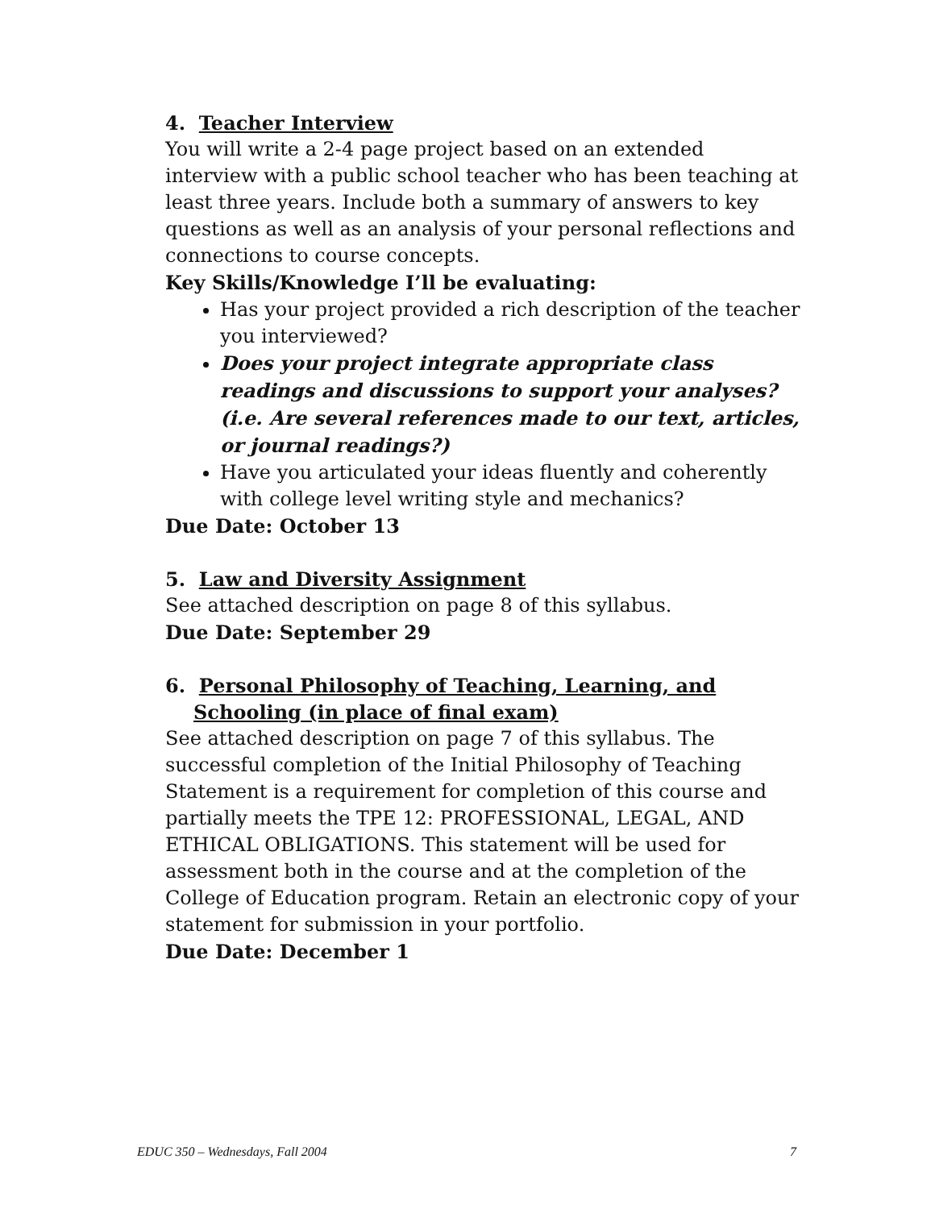4. Teacher Interview
You will write a 2-4 page project based on an extended interview with a public school teacher who has been teaching at least three years. Include both a summary of answers to key questions as well as an analysis of your personal reflections and connections to course concepts.
Key Skills/Knowledge I’ll be evaluating:
Has your project provided a rich description of the teacher you interviewed?
Does your project integrate appropriate class readings and discussions to support your analyses? (i.e. Are several references made to our text, articles, or journal readings?)
Have you articulated your ideas fluently and coherently with college level writing style and mechanics?
Due Date: October 13
5. Law and Diversity Assignment
See attached description on page 8 of this syllabus.
Due Date: September 29
6. Personal Philosophy of Teaching, Learning, and Schooling (in place of final exam)
See attached description on page 7 of this syllabus. The successful completion of the Initial Philosophy of Teaching Statement is a requirement for completion of this course and partially meets the TPE 12: PROFESSIONAL, LEGAL, AND ETHICAL OBLIGATIONS. This statement will be used for assessment both in the course and at the completion of the College of Education program. Retain an electronic copy of your statement for submission in your portfolio.
Due Date: December 1
EDUC 350 – Wednesdays, Fall 2004 7